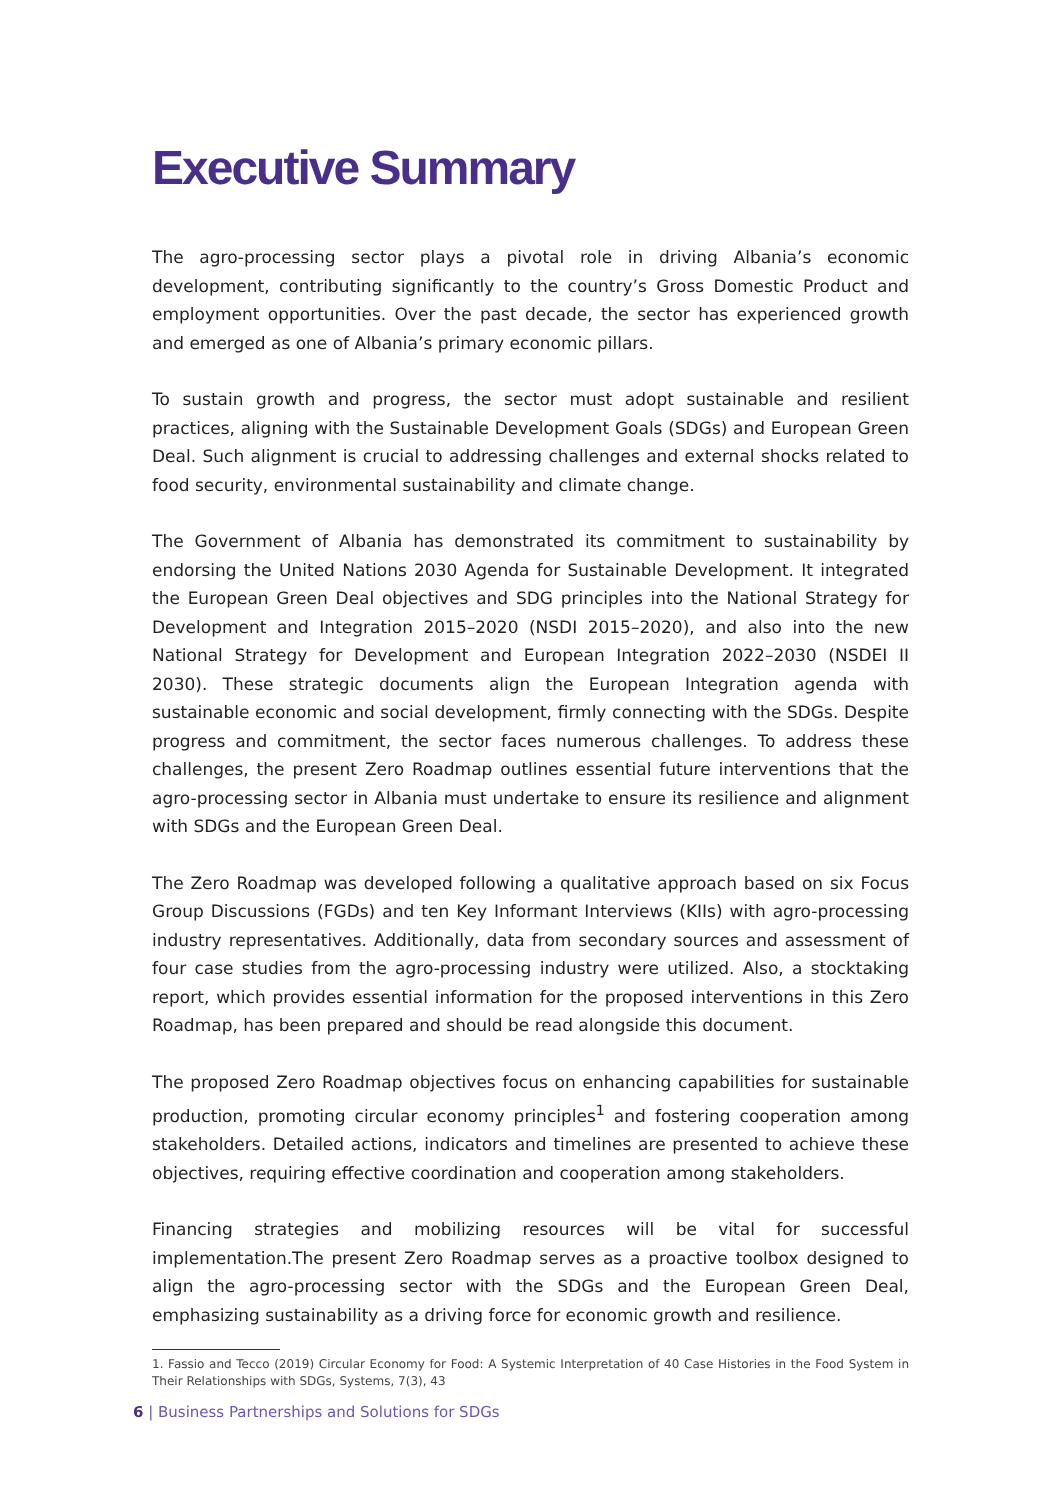Executive Summary
The agro-processing sector plays a pivotal role in driving Albania’s economic development, contributing significantly to the country’s Gross Domestic Product and employment opportunities. Over the past decade, the sector has experienced growth and emerged as one of Albania’s primary economic pillars.
To sustain growth and progress, the sector must adopt sustainable and resilient practices, aligning with the Sustainable Development Goals (SDGs) and European Green Deal. Such alignment is crucial to addressing challenges and external shocks related to food security, environmental sustainability and climate change.
The Government of Albania has demonstrated its commitment to sustainability by endorsing the United Nations 2030 Agenda for Sustainable Development. It integrated the European Green Deal objectives and SDG principles into the National Strategy for Development and Integration 2015–2020 (NSDI 2015–2020), and also into the new National Strategy for Development and European Integration 2022–2030 (NSDEI II 2030). These strategic documents align the European Integration agenda with sustainable economic and social development, firmly connecting with the SDGs. Despite progress and commitment, the sector faces numerous challenges. To address these challenges, the present Zero Roadmap outlines essential future interventions that the agro-processing sector in Albania must undertake to ensure its resilience and alignment with SDGs and the European Green Deal.
The Zero Roadmap was developed following a qualitative approach based on six Focus Group Discussions (FGDs) and ten Key Informant Interviews (KIIs) with agro-processing industry representatives. Additionally, data from secondary sources and assessment of four case studies from the agro-processing industry were utilized. Also, a stocktaking report, which provides essential information for the proposed interventions in this Zero Roadmap, has been prepared and should be read alongside this document.
The proposed Zero Roadmap objectives focus on enhancing capabilities for sustainable production, promoting circular economy principles<sup>1</sup> and fostering cooperation among stakeholders. Detailed actions, indicators and timelines are presented to achieve these objectives, requiring effective coordination and cooperation among stakeholders.
Financing strategies and mobilizing resources will be vital for successful implementation.The present Zero Roadmap serves as a proactive toolbox designed to align the agro-processing sector with the SDGs and the European Green Deal, emphasizing sustainability as a driving force for economic growth and resilience.
1. Fassio and Tecco (2019) Circular Economy for Food: A Systemic Interpretation of 40 Case Histories in the Food System in Their Relationships with SDGs, Systems, 7(3), 43
6 | Business Partnerships and Solutions for SDGs